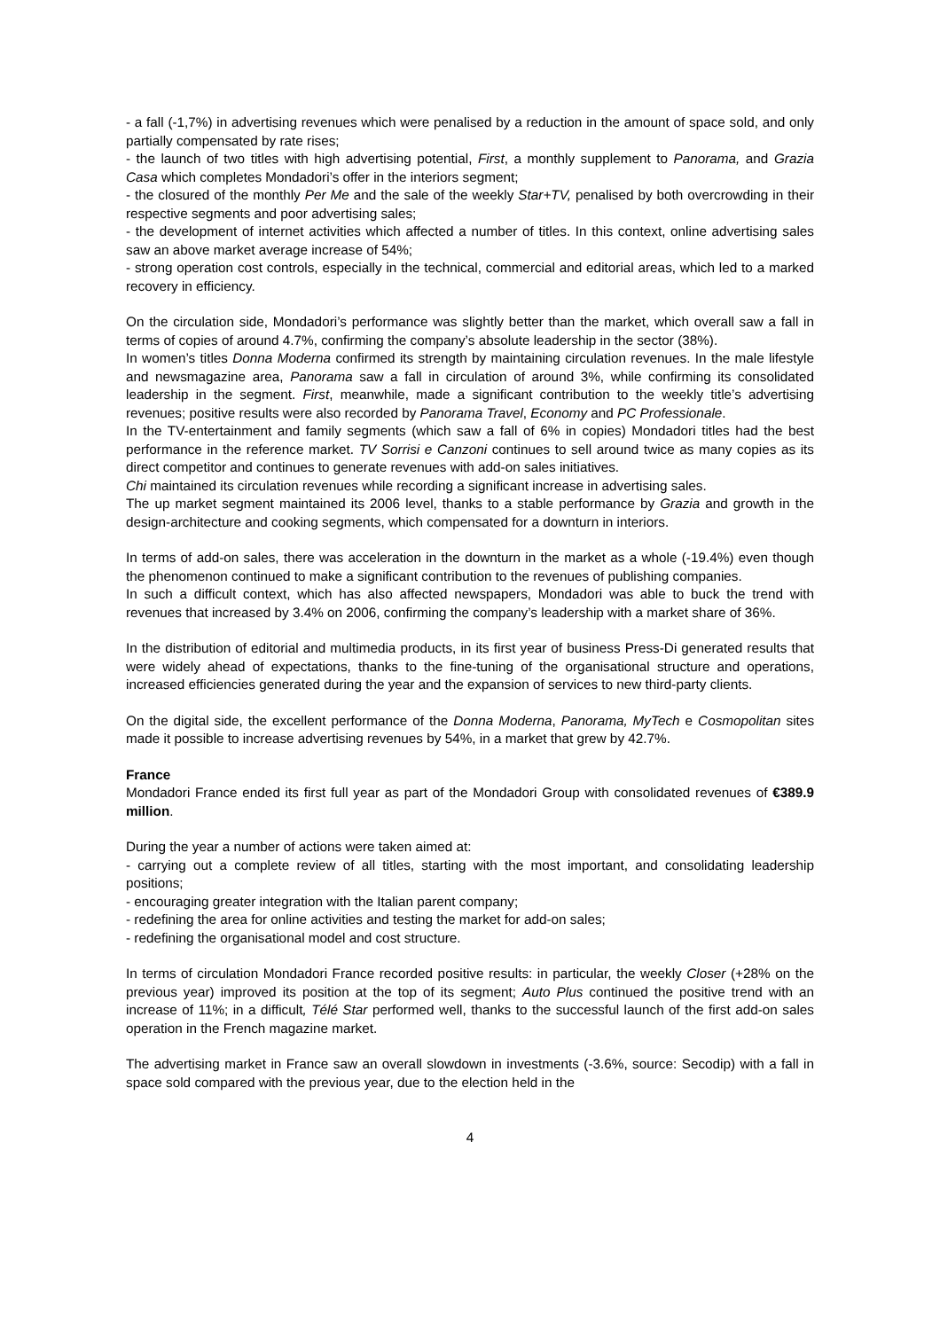- a fall (-1,7%) in advertising revenues which were penalised by a reduction in the amount of space sold, and only partially compensated by rate rises;
- the launch of two titles with high advertising potential, First, a monthly supplement to Panorama, and Grazia Casa which completes Mondadori’s offer in the interiors segment;
- the closured of the monthly Per Me and the sale of the weekly Star+TV, penalised by both overcrowding in their respective segments and poor advertising sales;
- the development of internet activities which affected a number of titles. In this context, online advertising sales saw an above market average increase of 54%;
- strong operation cost controls, especially in the technical, commercial and editorial areas, which led to a marked recovery in efficiency.
On the circulation side, Mondadori’s performance was slightly better than the market, which overall saw a fall in terms of copies of around 4.7%, confirming the company’s absolute leadership in the sector (38%).
In women’s titles Donna Moderna confirmed its strength by maintaining circulation revenues. In the male lifestyle and newsmagazine area, Panorama saw a fall in circulation of around 3%, while confirming its consolidated leadership in the segment. First, meanwhile, made a significant contribution to the weekly title’s advertising revenues; positive results were also recorded by Panorama Travel, Economy and PC Professionale.
In the TV-entertainment and family segments (which saw a fall of 6% in copies) Mondadori titles had the best performance in the reference market. TV Sorrisi e Canzoni continues to sell around twice as many copies as its direct competitor and continues to generate revenues with add-on sales initiatives.
Chi maintained its circulation revenues while recording a significant increase in advertising sales.
The up market segment maintained its 2006 level, thanks to a stable performance by Grazia and growth in the design-architecture and cooking segments, which compensated for a downturn in interiors.
In terms of add-on sales, there was acceleration in the downturn in the market as a whole (-19.4%) even though the phenomenon continued to make a significant contribution to the revenues of publishing companies.
In such a difficult context, which has also affected newspapers, Mondadori was able to buck the trend with revenues that increased by 3.4% on 2006, confirming the company’s leadership with a market share of 36%.
In the distribution of editorial and multimedia products, in its first year of business Press-Di generated results that were widely ahead of expectations, thanks to the fine-tuning of the organisational structure and operations, increased efficiencies generated during the year and the expansion of services to new third-party clients.
On the digital side, the excellent performance of the Donna Moderna, Panorama, MyTech e Cosmopolitan sites made it possible to increase advertising revenues by 54%, in a market that grew by 42.7%.
France
Mondadori France ended its first full year as part of the Mondadori Group with consolidated revenues of €389.9 million.
During the year a number of actions were taken aimed at:
- carrying out a complete review of all titles, starting with the most important, and consolidating leadership positions;
- encouraging greater integration with the Italian parent company;
- redefining the area for online activities and testing the market for add-on sales;
- redefining the organisational model and cost structure.
In terms of circulation Mondadori France recorded positive results: in particular, the weekly Closer (+28% on the previous year) improved its position at the top of its segment; Auto Plus continued the positive trend with an increase of 11%; in a difficult, Télé Star performed well, thanks to the successful launch of the first add-on sales operation in the French magazine market.
The advertising market in France saw an overall slowdown in investments (-3.6%, source: Secodip) with a fall in space sold compared with the previous year, due to the election held in the
4